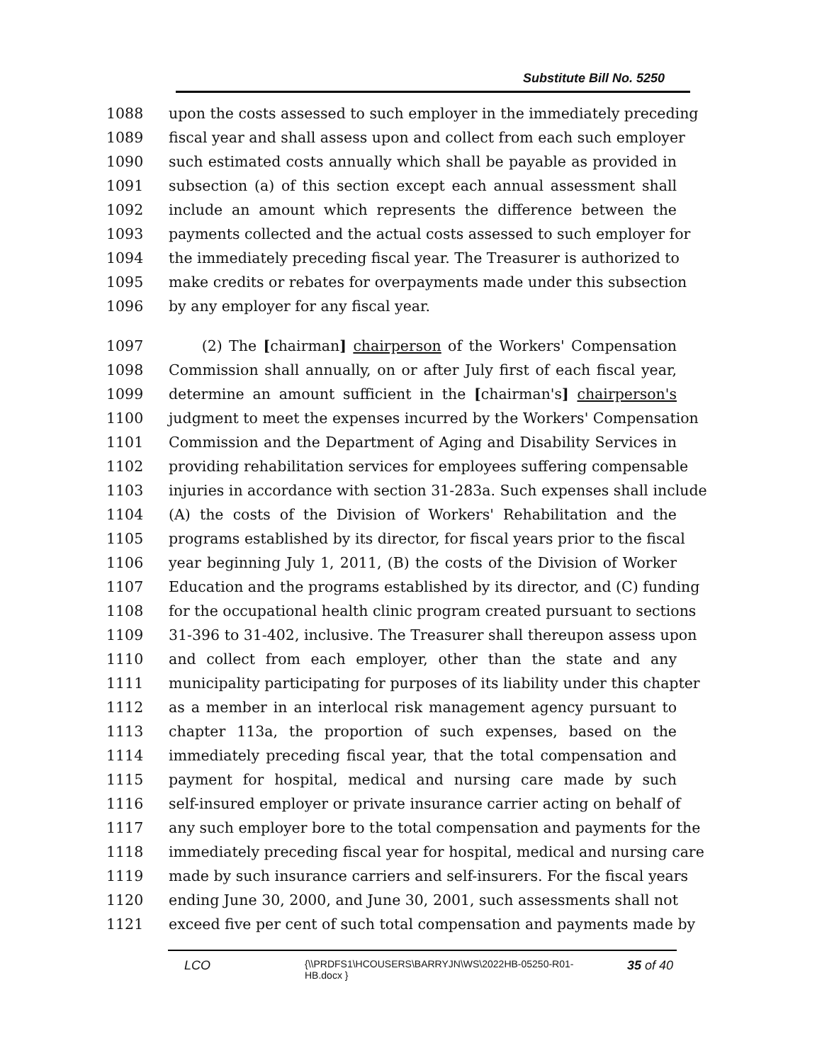Substitute Bill No. 5250
1088 upon the costs assessed to such employer in the immediately preceding
1089 fiscal year and shall assess upon and collect from each such employer
1090 such estimated costs annually which shall be payable as provided in
1091 subsection (a) of this section except each annual assessment shall
1092 include an amount which represents the difference between the
1093 payments collected and the actual costs assessed to such employer for
1094 the immediately preceding fiscal year. The Treasurer is authorized to
1095 make credits or rebates for overpayments made under this subsection
1096 by any employer for any fiscal year.
1097 (2) The [chairman] chairperson of the Workers' Compensation
1098 Commission shall annually, on or after July first of each fiscal year,
1099 determine an amount sufficient in the [chairman's] chairperson's
1100 judgment to meet the expenses incurred by the Workers' Compensation
1101 Commission and the Department of Aging and Disability Services in
1102 providing rehabilitation services for employees suffering compensable
1103 injuries in accordance with section 31-283a. Such expenses shall include
1104 (A) the costs of the Division of Workers' Rehabilitation and the
1105 programs established by its director, for fiscal years prior to the fiscal
1106 year beginning July 1, 2011, (B) the costs of the Division of Worker
1107 Education and the programs established by its director, and (C) funding
1108 for the occupational health clinic program created pursuant to sections
1109 31-396 to 31-402, inclusive. The Treasurer shall thereupon assess upon
1110 and collect from each employer, other than the state and any
1111 municipality participating for purposes of its liability under this chapter
1112 as a member in an interlocal risk management agency pursuant to
1113 chapter 113a, the proportion of such expenses, based on the
1114 immediately preceding fiscal year, that the total compensation and
1115 payment for hospital, medical and nursing care made by such
1116 self-insured employer or private insurance carrier acting on behalf of
1117 any such employer bore to the total compensation and payments for the
1118 immediately preceding fiscal year for hospital, medical and nursing care
1119 made by such insurance carriers and self-insurers. For the fiscal years
1120 ending June 30, 2000, and June 30, 2001, such assessments shall not
1121 exceed five per cent of such total compensation and payments made by
LCO
{\\PRDFS1\HCOUSERS\BARRYJN\WS\2022HB-05250-R01-HB.docx }
35 of 40